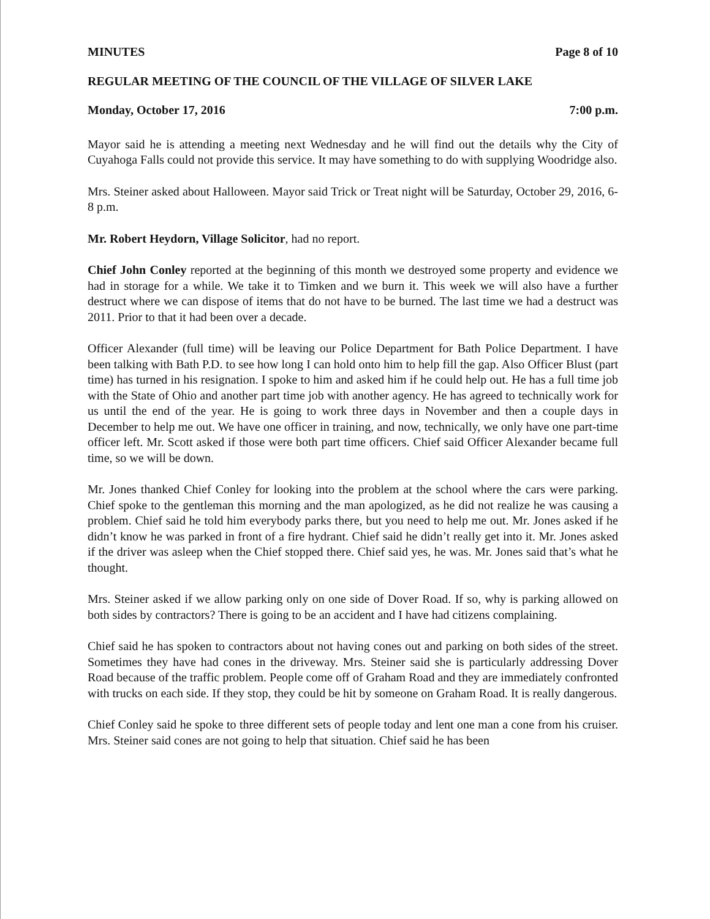MINUTES Page 8 of 10
REGULAR MEETING OF THE COUNCIL OF THE VILLAGE OF SILVER LAKE
Monday, October 17, 2016 7:00 p.m.
Mayor said he is attending a meeting next Wednesday and he will find out the details why the City of Cuyahoga Falls could not provide this service. It may have something to do with supplying Woodridge also.
Mrs. Steiner asked about Halloween. Mayor said Trick or Treat night will be Saturday, October 29, 2016, 6-8 p.m.
Mr. Robert Heydorn, Village Solicitor, had no report.
Chief John Conley reported at the beginning of this month we destroyed some property and evidence we had in storage for a while. We take it to Timken and we burn it. This week we will also have a further destruct where we can dispose of items that do not have to be burned. The last time we had a destruct was 2011. Prior to that it had been over a decade.
Officer Alexander (full time) will be leaving our Police Department for Bath Police Department. I have been talking with Bath P.D. to see how long I can hold onto him to help fill the gap. Also Officer Blust (part time) has turned in his resignation. I spoke to him and asked him if he could help out. He has a full time job with the State of Ohio and another part time job with another agency. He has agreed to technically work for us until the end of the year. He is going to work three days in November and then a couple days in December to help me out. We have one officer in training, and now, technically, we only have one part-time officer left. Mr. Scott asked if those were both part time officers. Chief said Officer Alexander became full time, so we will be down.
Mr. Jones thanked Chief Conley for looking into the problem at the school where the cars were parking. Chief spoke to the gentleman this morning and the man apologized, as he did not realize he was causing a problem. Chief said he told him everybody parks there, but you need to help me out. Mr. Jones asked if he didn’t know he was parked in front of a fire hydrant. Chief said he didn’t really get into it. Mr. Jones asked if the driver was asleep when the Chief stopped there. Chief said yes, he was. Mr. Jones said that’s what he thought.
Mrs. Steiner asked if we allow parking only on one side of Dover Road. If so, why is parking allowed on both sides by contractors? There is going to be an accident and I have had citizens complaining.
Chief said he has spoken to contractors about not having cones out and parking on both sides of the street. Sometimes they have had cones in the driveway. Mrs. Steiner said she is particularly addressing Dover Road because of the traffic problem. People come off of Graham Road and they are immediately confronted with trucks on each side. If they stop, they could be hit by someone on Graham Road. It is really dangerous.
Chief Conley said he spoke to three different sets of people today and lent one man a cone from his cruiser. Mrs. Steiner said cones are not going to help that situation. Chief said he has been